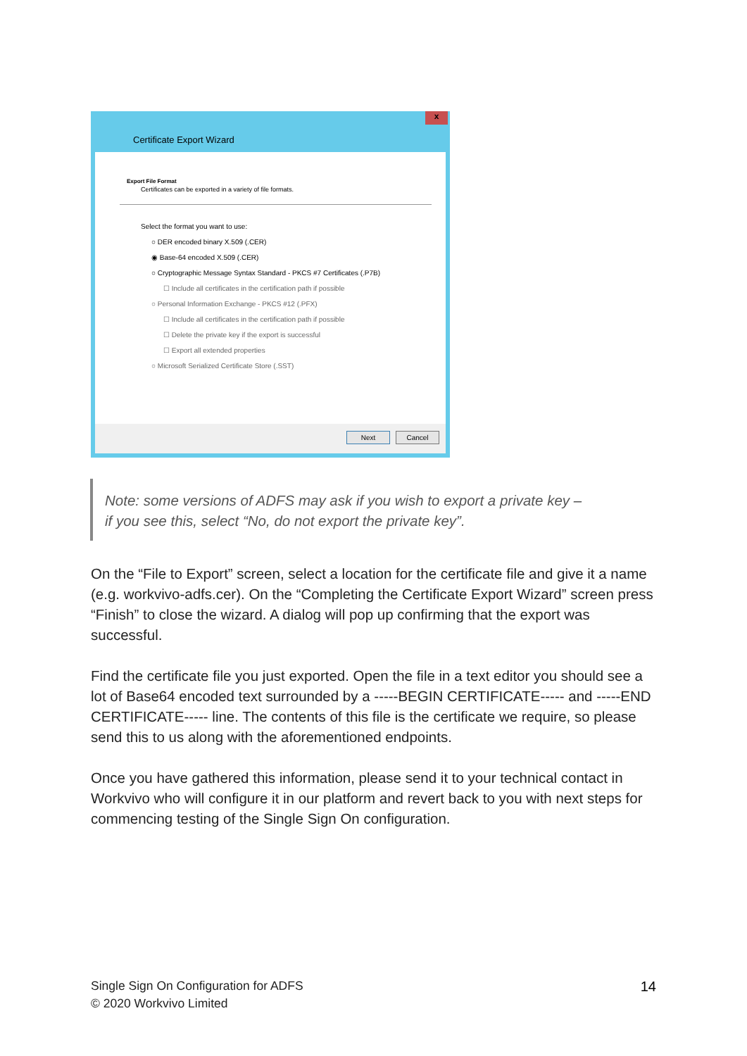x
Certificate Export Wizard
Export File Format
Certificates can be exported in a variety of file formats.
Select the format you want to use:
○ DER encoded binary X.509 (.CER)
◉ Base-64 encoded X.509 (.CER)
○ Cryptographic Message Syntax Standard - PKCS #7 Certificates (.P7B)
☐ Include all certificates in the certification path if possible
○ Personal Information Exchange - PKCS #12 (.PFX)
☐ Include all certificates in the certification path if possible
☐ Delete the private key if the export is successful
☐ Export all extended properties
○ Microsoft Serialized Certificate Store (.SST)
Next Cancel
Note: some versions of ADFS may ask if you wish to export a private key –
if you see this, select “No, do not export the private key”.
On the “File to Export” screen, select a location for the certificate file and give it a name (e.g. workvivo-adfs.cer). On the “Completing the Certificate Export Wizard” screen press “Finish” to close the wizard. A dialog will pop up confirming that the export was successful.
Find the certificate file you just exported. Open the file in a text editor you should see a lot of Base64 encoded text surrounded by a -----BEGIN CERTIFICATE----- and -----END CERTIFICATE----- line. The contents of this file is the certificate we require, so please send this to us along with the aforementioned endpoints.
Once you have gathered this information, please send it to your technical contact in Workvivo who will configure it in our platform and revert back to you with next steps for commencing testing of the Single Sign On configuration.
Single Sign On Configuration for ADFS
© 2020 Workvivo Limited
14